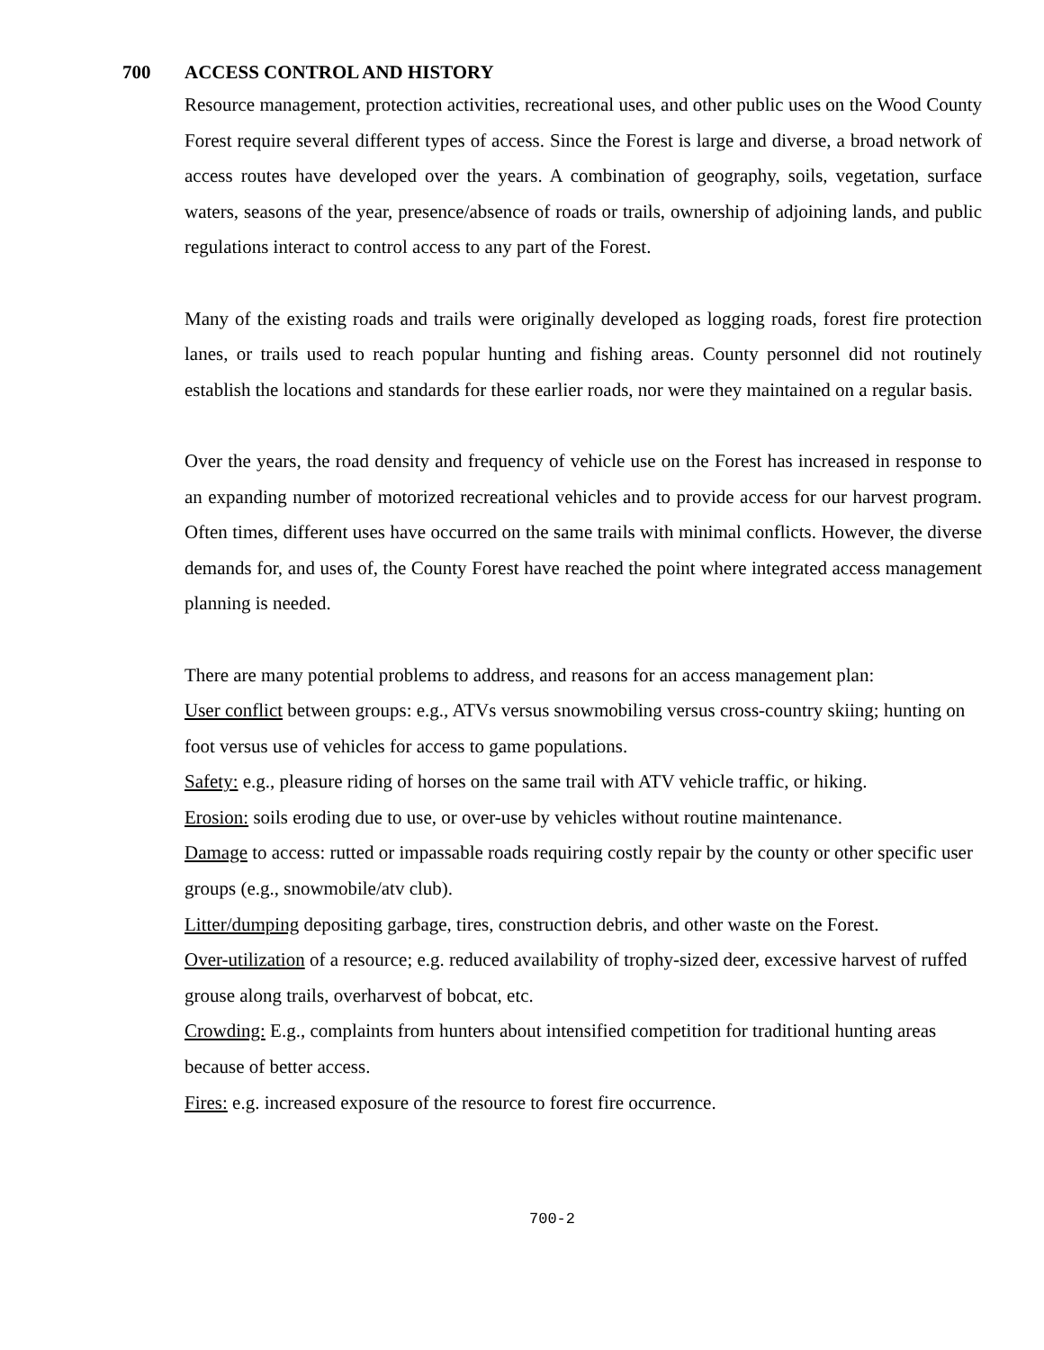700 ACCESS CONTROL AND HISTORY
Resource management, protection activities, recreational uses, and other public uses on the Wood County Forest require several different types of access. Since the Forest is large and diverse, a broad network of access routes have developed over the years. A combination of geography, soils, vegetation, surface waters, seasons of the year, presence/absence of roads or trails, ownership of adjoining lands, and public regulations interact to control access to any part of the Forest.
Many of the existing roads and trails were originally developed as logging roads, forest fire protection lanes, or trails used to reach popular hunting and fishing areas. County personnel did not routinely establish the locations and standards for these earlier roads, nor were they maintained on a regular basis.
Over the years, the road density and frequency of vehicle use on the Forest has increased in response to an expanding number of motorized recreational vehicles and to provide access for our harvest program. Often times, different uses have occurred on the same trails with minimal conflicts. However, the diverse demands for, and uses of, the County Forest have reached the point where integrated access management planning is needed.
There are many potential problems to address, and reasons for an access management plan:
User conflict between groups: e.g., ATVs versus snowmobiling versus cross-country skiing; hunting on foot versus use of vehicles for access to game populations.
Safety: e.g., pleasure riding of horses on the same trail with ATV vehicle traffic, or hiking.
Erosion: soils eroding due to use, or over-use by vehicles without routine maintenance.
Damage to access: rutted or impassable roads requiring costly repair by the county or other specific user groups (e.g., snowmobile/atv club).
Litter/dumping depositing garbage, tires, construction debris, and other waste on the Forest.
Over-utilization of a resource; e.g. reduced availability of trophy-sized deer, excessive harvest of ruffed grouse along trails, overharvest of bobcat, etc.
Crowding: E.g., complaints from hunters about intensified competition for traditional hunting areas because of better access.
Fires: e.g. increased exposure of the resource to forest fire occurrence.
700-2